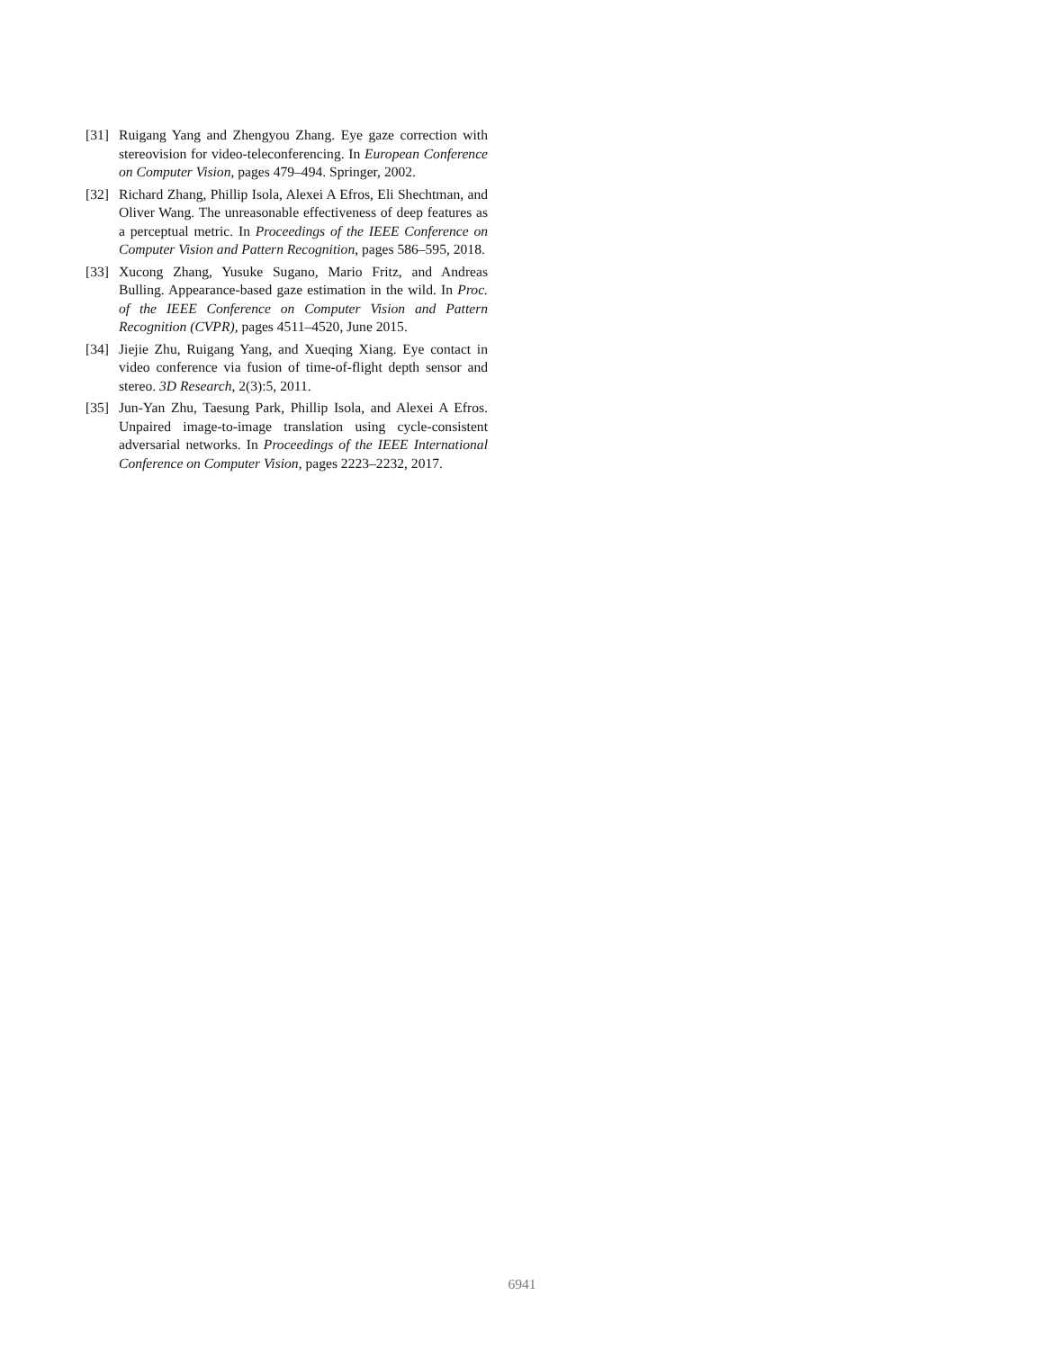[31] Ruigang Yang and Zhengyou Zhang. Eye gaze correction with stereovision for video-teleconferencing. In European Conference on Computer Vision, pages 479–494. Springer, 2002.
[32] Richard Zhang, Phillip Isola, Alexei A Efros, Eli Shechtman, and Oliver Wang. The unreasonable effectiveness of deep features as a perceptual metric. In Proceedings of the IEEE Conference on Computer Vision and Pattern Recognition, pages 586–595, 2018.
[33] Xucong Zhang, Yusuke Sugano, Mario Fritz, and Andreas Bulling. Appearance-based gaze estimation in the wild. In Proc. of the IEEE Conference on Computer Vision and Pattern Recognition (CVPR), pages 4511–4520, June 2015.
[34] Jiejie Zhu, Ruigang Yang, and Xueqing Xiang. Eye contact in video conference via fusion of time-of-flight depth sensor and stereo. 3D Research, 2(3):5, 2011.
[35] Jun-Yan Zhu, Taesung Park, Phillip Isola, and Alexei A Efros. Unpaired image-to-image translation using cycle-consistent adversarial networks. In Proceedings of the IEEE International Conference on Computer Vision, pages 2223–2232, 2017.
6941